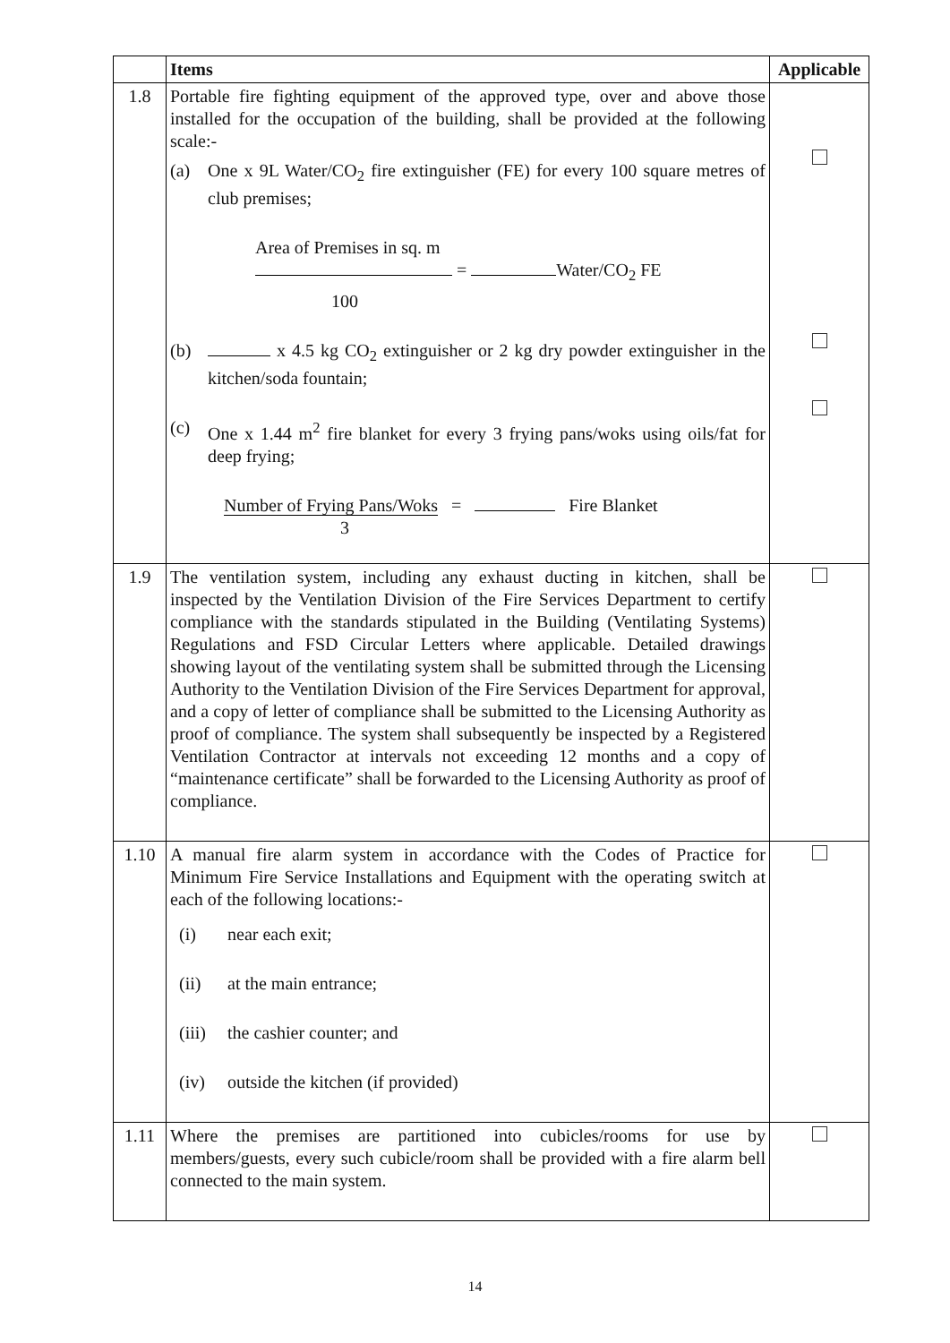| | Items | Applicable |
| --- | --- | --- |
| 1.8 | Portable fire fighting equipment of the approved type, over and above those installed for the occupation of the building, shall be provided at the following scale:- (a) One x 9L Water/CO<sub>2</sub> fire extinguisher (FE) for every 100 square metres of club premises; Area of Premises in sq. m = Water/CO<sub>2</sub> FE 100 (b) x 4.5 kg CO<sub>2</sub> extinguisher or 2 kg dry powder extinguisher in the kitchen/soda fountain; (c) One x 1.44 m<sup>2</sup> fire blanket for every 3 frying pans/woks using oils/fat for deep frying; Number of Frying Pans/Woks = Fire Blanket 3 | |
| 1.9 | The ventilation system, including any exhaust ducting in kitchen, shall be inspected by the Ventilation Division of the Fire Services Department to certify compliance with the standards stipulated in the Building (Ventilating Systems) Regulations and FSD Circular Letters where applicable. Detailed drawings showing layout of the ventilating system shall be submitted through the Licensing Authority to the Ventilation Division of the Fire Services Department for approval, and a copy of letter of compliance shall be submitted to the Licensing Authority as proof of compliance. The system shall subsequently be inspected by a Registered Ventilation Contractor at intervals not exceeding 12 months and a copy of “maintenance certificate” shall be forwarded to the Licensing Authority as proof of compliance. | |
| 1.10 | A manual fire alarm system in accordance with the Codes of Practice for Minimum Fire Service Installations and Equipment with the operating switch at each of the following locations:- (i) near each exit; (ii) at the main entrance; (iii) the cashier counter; and (iv) outside the kitchen (if provided) | |
| 1.11 | Where the premises are partitioned into cubicles/rooms for use by members/guests, every such cubicle/room shall be provided with a fire alarm bell connected to the main system. | |
14